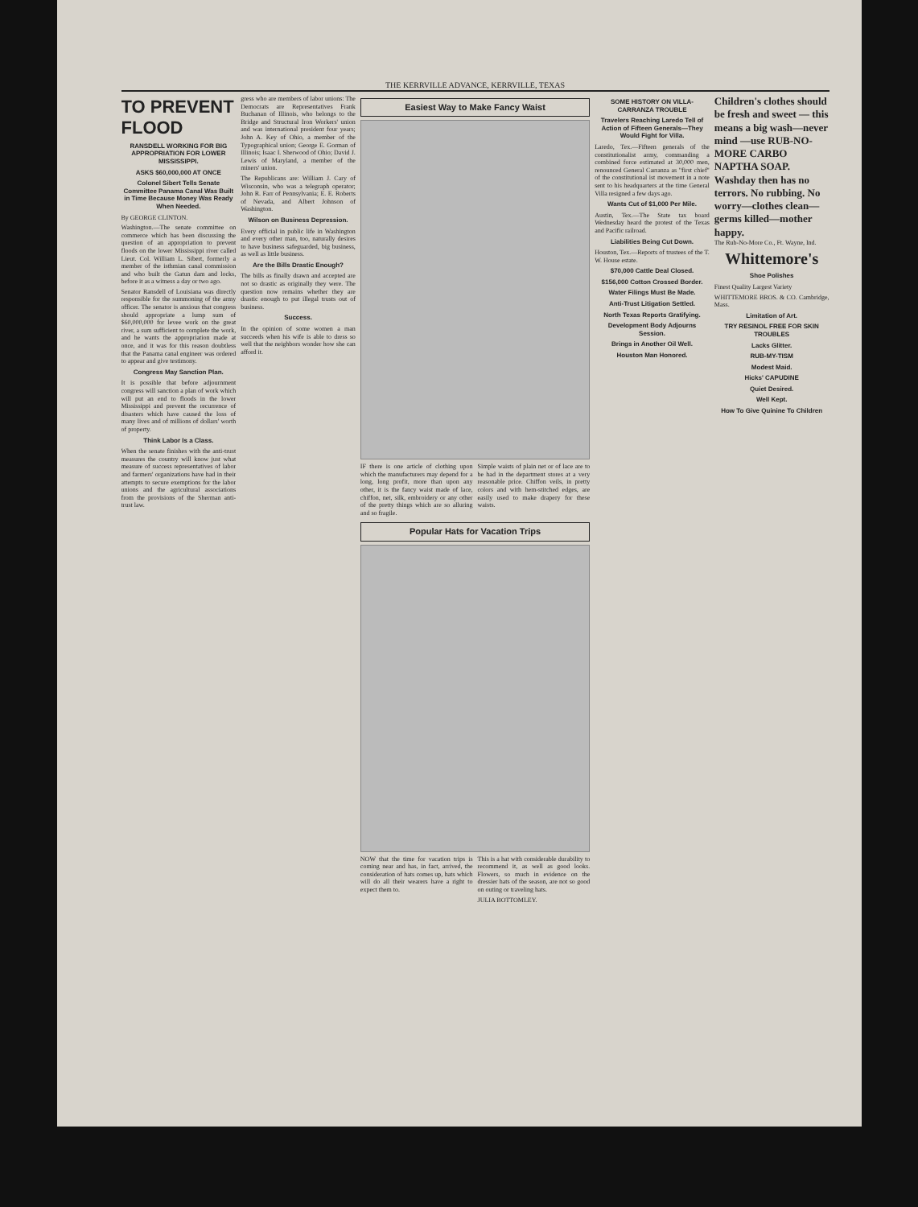THE KERRVILLE ADVANCE, KERRVILLE, TEXAS
TO PREVENT FLOOD
RANSDELL WORKING FOR BIG APPROPRIATION FOR LOWER MISSISSIPPI.
ASKS $60,000,000 AT ONCE
Colonel Sibert Tells Senate Committee Panama Canal Was Built in Time Because Money Was Ready When Needed.
By GEORGE CLINTON.
Washington.—The senate committee on commerce which has been discussing the question of an appropriation to prevent floods on the lower Mississippi river called Lieut. Col. William L. Sibert, formerly a member of the isthmian canal commission and who built the Gatun dam and locks, before it as a witness a day or two ago.
Senator Ransdell of Louisiana was directly responsible for the summoning of the army officer. The senator is anxious that congress should appropriate a lump sum of $60,000,000 for levee work on the great river, a sum sufficient to complete the work, and he wants the appropriation made at once, and it was for this reason doubtless that the Panama canal engineer was ordered to appear and give testimony.
Congress May Sanction Plan.
It is possible that before adjournment congress will sanction a plan of work which will put an end to floods in the lower Mississippi and prevent the recurrence of disasters which have caused the loss of many lives and of millions of dollars' worth of property.
Think Labor Is a Class.
When the senate finishes with the anti-trust measures the country will know just what measure of success representatives of labor and farmers' organizations have had in their attempts to secure exemptions for the labor unions and the agricultural associations from the provisions of the Sherman anti-trust law.
gress who are members of labor unions: The Democrats are Representatives Frank Buchanan of Illinois, who belongs to the Bridge and Structural Iron Workers' union and was international president four years; John A. Key of Ohio, a member of the Typographical union; George E. Gorman of Illinois; Isaac I. Sherwood of Ohio; David J. Lewis of Maryland, a member of the miners' union.
The Republicans are: William J. Cary of Wisconsin, who was a telegraph operator; John R. Farr of Pennsylvania; E. E. Roberts of Nevada, and Albert Johnson of Washington.
Wilson on Business Depression.
Every official in public life in Washington and every other man, too, naturally desires to have business safeguarded, big business, as well as little business.
Are the Bills Drastic Enough?
The bills as finally drawn and accepted are not so drastic as originally they were. The question now remains whether they are drastic enough to put illegal trusts out of business.
Success.
In the opinion of some women a man succeeds when his wife is able to dress so well that the neighbors wonder how she can afford it.
Easiest Way to Make Fancy Waist
IF there is one article of clothing upon which the manufacturers may depend for a long, long profit, more than upon any other, it is the fancy waist made of lace, chiffon, net, silk, embroidery or any other of the pretty things which are so alluring and so fragile.
Simple waists of plain net or of lace are to be had in the department stores at a very reasonable price. Chiffon veils, in pretty colors and with hem-stitched edges, are easily used to make drapery for these waists.
Popular Hats for Vacation Trips
NOW that the time for vacation trips is coming near and has, in fact, arrived, the consideration of hats comes up, hats which will do all their wearers have a right to expect them to.
This is a hat with considerable durability to recommend it, as well as good looks. Flowers, so much in evidence on the dressier hats of the season, are not so good on outing or traveling hats.
JULIA BOTTOMLEY.
SOME HISTORY ON VILLA-CARRANZA TROUBLE
Travelers Reaching Laredo Tell of Action of Fifteen Generals—They Would Fight for Villa.
Laredo, Tex.—Fifteen generals of the constitutionalist army, commanding a combined force estimated at 30,000 men, renounced General Carranza as "first chief" of the constitutional ist movement in a note sent to his headquarters at the time General Villa resigned a few days ago.
Wants Cut of $1,000 Per Mile.
Austin, Tex.—The State tax board Wednesday heard the protest of the Texas and Pacific railroad.
Liabilities Being Cut Down.
Houston, Tex.—Reports of trustees of the T. W. House estate.
$70,000 Cattle Deal Closed.
$156,000 Cotton Crossed Border.
Water Filings Must Be Made.
Anti-Trust Litigation Settled.
North Texas Reports Gratifying.
Development Body Adjourns Session.
Brings in Another Oil Well.
Houston Man Honored.
Children's clothes should be fresh and sweet — this means a big wash—never mind —use RUB-NO-MORE CARBO NAPTHA SOAP. Washday then has no terrors. No rubbing. No worry—clothes clean—germs killed—mother happy.
The Rub-No-More Co., Ft. Wayne, Ind.
Whittemore's
Shoe Polishes
Finest Quality Largest Variety
WHITTEMORE BROS. & CO. Cambridge, Mass.
Limitation of Art.
TRY RESINOL FREE FOR SKIN TROUBLES
Lacks Glitter.
RUB-MY-TISM
Modest Maid.
Hicks' CAPUDINE
Quiet Desired.
Well Kept.
How To Give Quinine To Children